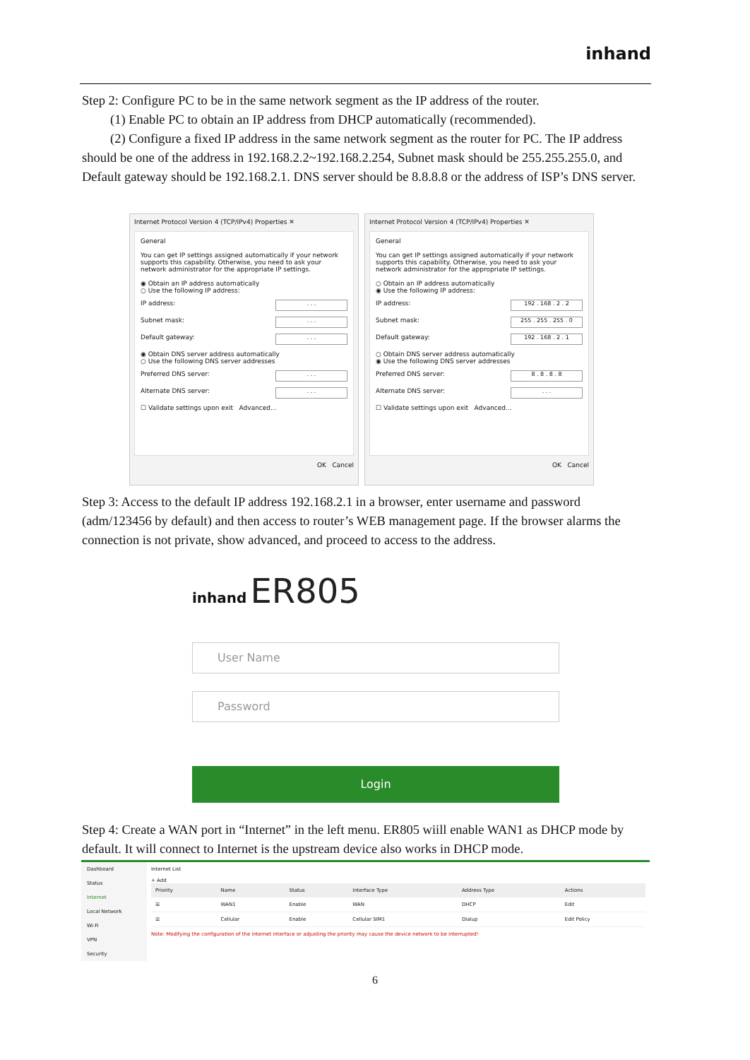inhand
Step 2: Configure PC to be in the same network segment as the IP address of the router.
(1) Enable PC to obtain an IP address from DHCP automatically (recommended).
(2) Configure a fixed IP address in the same network segment as the router for PC. The IP address should be one of the address in 192.168.2.2~192.168.2.254, Subnet mask should be 255.255.255.0, and Default gateway should be 192.168.2.1. DNS server should be 8.8.8.8 or the address of ISP’s DNS server.
Internet Protocol Version 4 (TCP/IPv4) Properties ✕
General
You can get IP settings assigned automatically if your network supports this capability. Otherwise, you need to ask your network administrator for the appropriate IP settings.
◉ Obtain an IP address automatically
○ Use the following IP address:
IP address:. . .
Subnet mask:. . .
Default gateway:. . .
◉ Obtain DNS server address automatically
○ Use the following DNS server addresses
Preferred DNS server:. . .
Alternate DNS server:. . .
☐ Validate settings upon exit Advanced...
OK Cancel
Internet Protocol Version 4 (TCP/IPv4) Properties ✕
General
You can get IP settings assigned automatically if your network supports this capability. Otherwise, you need to ask your network administrator for the appropriate IP settings.
○ Obtain an IP address automatically
◉ Use the following IP address:
IP address: 192 . 168 . 2 . 2
Subnet mask: 255 . 255 . 255 . 0
Default gateway: 192 . 168 . 2 . 1
○ Obtain DNS server address automatically
◉ Use the following DNS server addresses
Preferred DNS server: 8 . 8 . 8 . 8
Alternate DNS server:. . .
☐ Validate settings upon exit Advanced...
OK Cancel
Step 3: Access to the default IP address 192.168.2.1 in a browser, enter username and password (adm/123456 by default) and then access to router’s WEB management page. If the browser alarms the connection is not private, show advanced, and proceed to access to the address.
inhand ER805
User Name
Password
Login
Step 4: Create a WAN port in “Internet” in the left menu. ER805 wiill enable WAN1 as DHCP mode by default. It will connect to Internet is the upstream device also works in DHCP mode.
Dashboard
Status
Internet
Local Network
Wi-Fi
VPN
Security
Internet List
+ Add
| Priority | Name | Status | Interface Type | Address Type | Actions |
| --- | --- | --- | --- | --- | --- |
| ☰ | WAN1 | Enable | WAN | DHCP | Edit |
| ☰ | Cellular | Enable | Cellular SIM1 | Dialup | Edit Policy |
Note: Modifying the configuration of the internet interface or adjusting the priority may cause the device network to be interrupted!
6